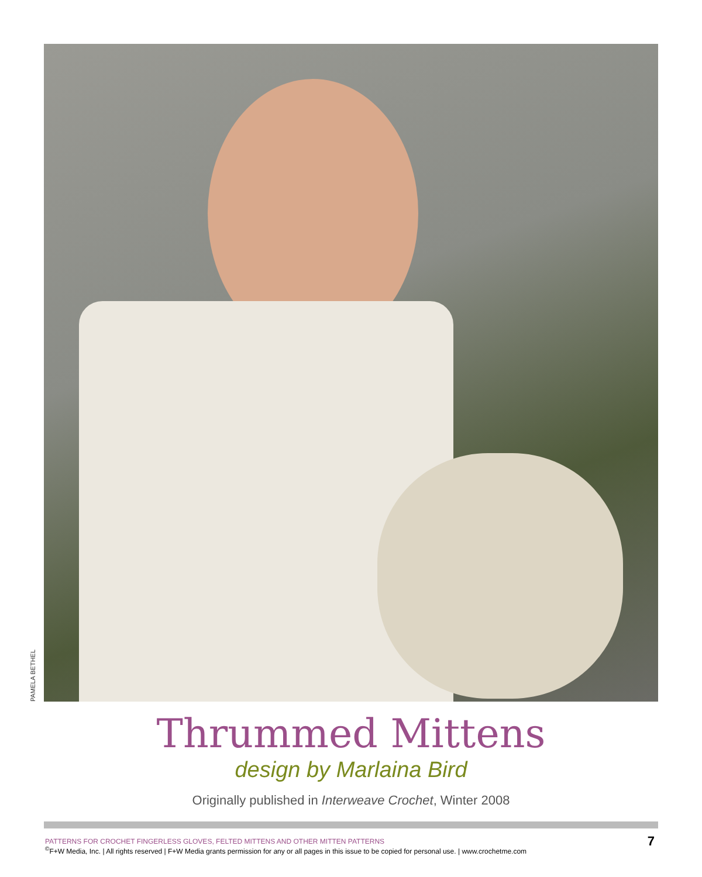PAMELA BETHEL
Thrummed Mittens
design by Marlaina Bird
Originally published in Interweave Crochet, Winter 2008
PATTERNS FOR CROCHET FINGERLESS GLOVES, FELTED MITTENS AND OTHER MITTEN PATTERNS
7
<sup>©</sup>F+W Media, Inc. | All rights reserved | F+W Media grants permission for any or all pages in this issue to be copied for personal use. | www.crochetme.com